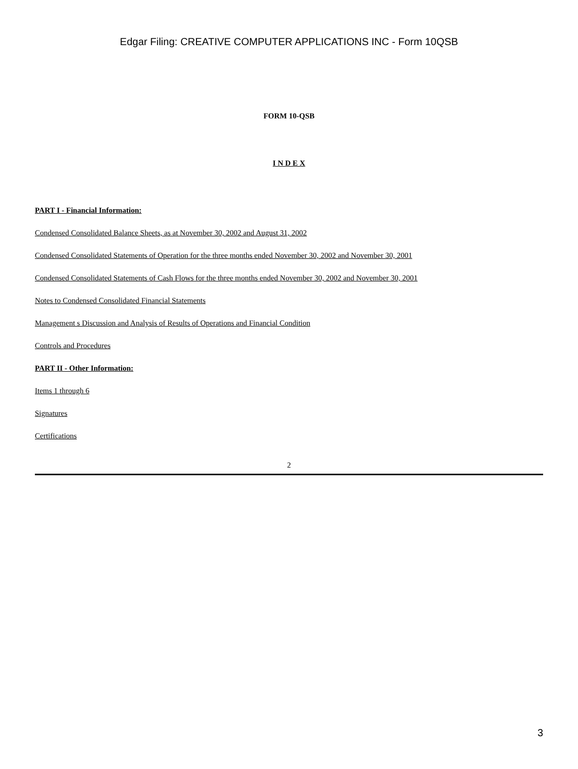Edgar Filing: CREATIVE COMPUTER APPLICATIONS INC - Form 10QSB
FORM 10-QSB
I N D E X
PART I - Financial Information:
Condensed Consolidated Balance Sheets, as at November 30, 2002 and August 31, 2002
Condensed Consolidated Statements of Operation for the three months ended November 30, 2002 and November 30, 2001
Condensed Consolidated Statements of Cash Flows for the three months ended November 30, 2002 and November 30, 2001
Notes to Condensed Consolidated Financial Statements
Management s Discussion and Analysis of Results of Operations and Financial Condition
Controls and Procedures
PART II - Other Information:
Items 1 through 6
Signatures
Certifications
2
3